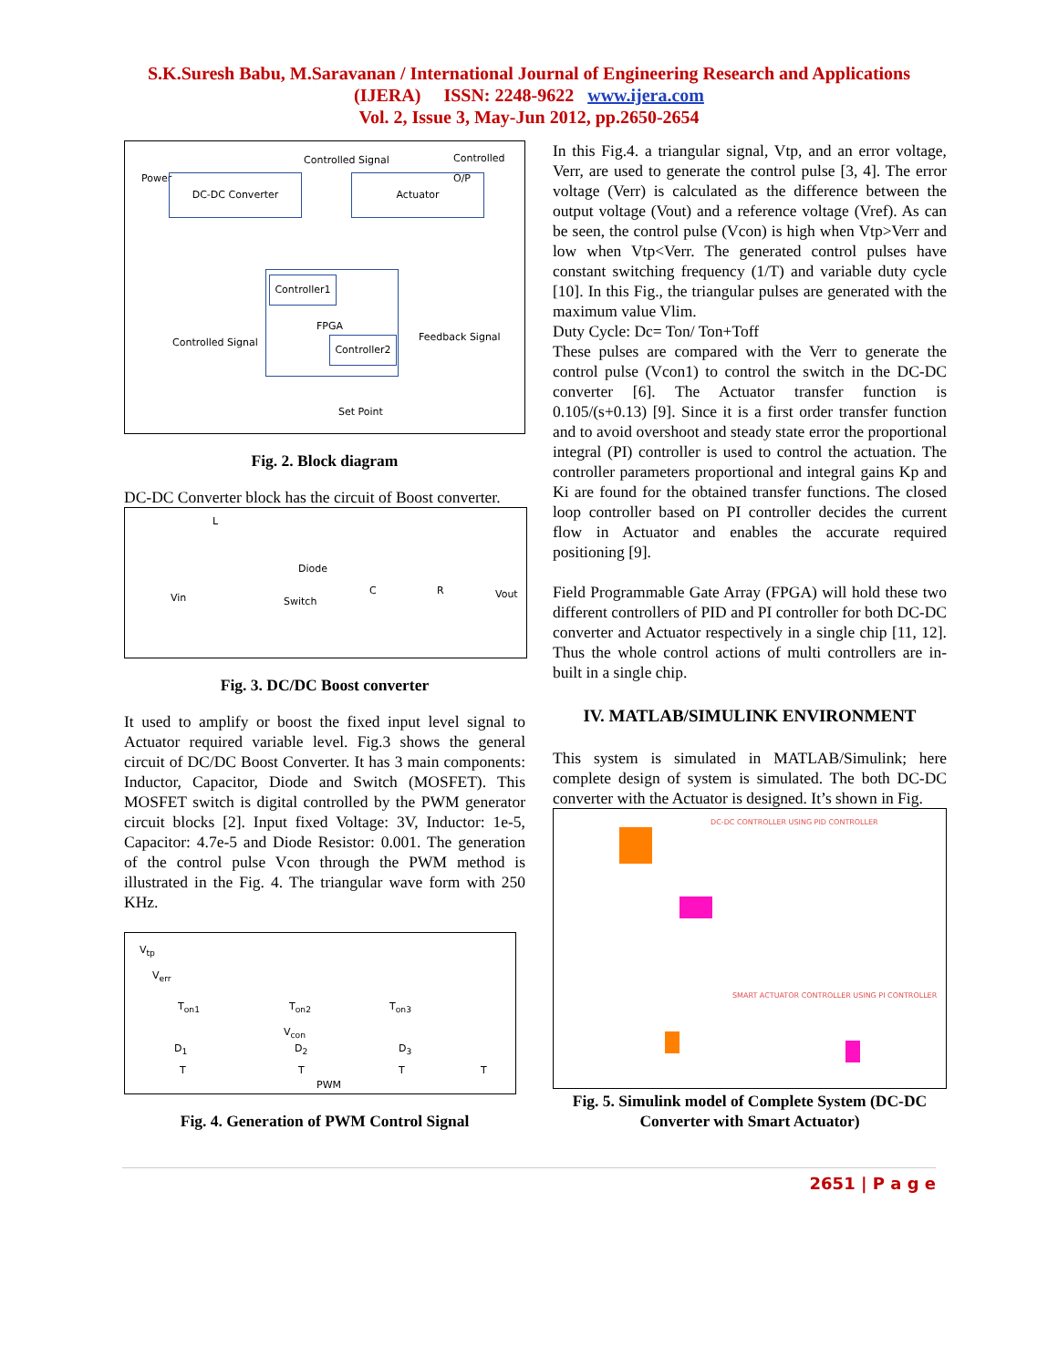S.K.Suresh Babu, M.Saravanan / International Journal of Engineering Research and Applications
(IJERA) ISSN: 2248-9622 www.ijera.com
Vol. 2, Issue 3, May-Jun 2012, pp.2650-2654
Controlled Signal Controlled O/P
Power DC-DC Converter Actuator
Controller1
FPGA
Controller2
Controlled Signal Feedback Signal
Set Point
Fig. 2. Block diagram
DC-DC Converter block has the circuit of Boost converter.
L
Diode
Vin Switch
C R Vout
Fig. 3. DC/DC Boost converter
It used to amplify or boost the fixed input level signal to Actuator required variable level. Fig.3 shows the general circuit of DC/DC Boost Converter. It has 3 main components: Inductor, Capacitor, Diode and Switch (MOSFET). This MOSFET switch is digital controlled by the PWM generator circuit blocks [2]. Input fixed Voltage: 3V, Inductor: 1e-5, Capacitor: 4.7e-5 and Diode Resistor: 0.001. The generation of the control pulse Vcon through the PWM method is illustrated in the Fig. 4. The triangular wave form with 250 KHz.
V<sub>tp</sub>
V<sub>err</sub>
T<sub>on1</sub> T<sub>on2</sub> T<sub>on3</sub>
V<sub>con</sub>
D<sub>1</sub> D<sub>2</sub> D<sub>3</sub>
T T T T
PWM
Fig. 4. Generation of PWM Control Signal
In this Fig.4. a triangular signal, Vtp, and an error voltage, Verr, are used to generate the control pulse [3, 4]. The error voltage (Verr) is calculated as the difference between the output voltage (Vout) and a reference voltage (Vref). As can be seen, the control pulse (Vcon) is high when Vtp>Verr and low when Vtp<Verr. The generated control pulses have constant switching frequency (1/T) and variable duty cycle [10]. In this Fig., the triangular pulses are generated with the maximum value Vlim.
Duty Cycle: Dc= Ton/ Ton+Toff
These pulses are compared with the Verr to generate the control pulse (Vcon1) to control the switch in the DC-DC converter [6]. The Actuator transfer function is 0.105/(s+0.13) [9]. Since it is a first order transfer function and to avoid overshoot and steady state error the proportional integral (PI) controller is used to control the actuation. The controller parameters proportional and integral gains Kp and Ki are found for the obtained transfer functions. The closed loop controller based on PI controller decides the current flow in Actuator and enables the accurate required positioning [9].
Field Programmable Gate Array (FPGA) will hold these two different controllers of PID and PI controller for both DC-DC converter and Actuator respectively in a single chip [11, 12]. Thus the whole control actions of multi controllers are in-built in a single chip.
IV. MATLAB/SIMULINK ENVIRONMENT
This system is simulated in MATLAB/Simulink; here complete design of system is simulated. The both DC-DC converter with the Actuator is designed. It’s shown in Fig.
DC-DC CONTROLLER USING PID CONTROLLER
SMART ACTUATOR CONTROLLER USING PI CONTROLLER
Fig. 5. Simulink model of Complete System (DC-DC Converter with Smart Actuator)
2651 | P a g e